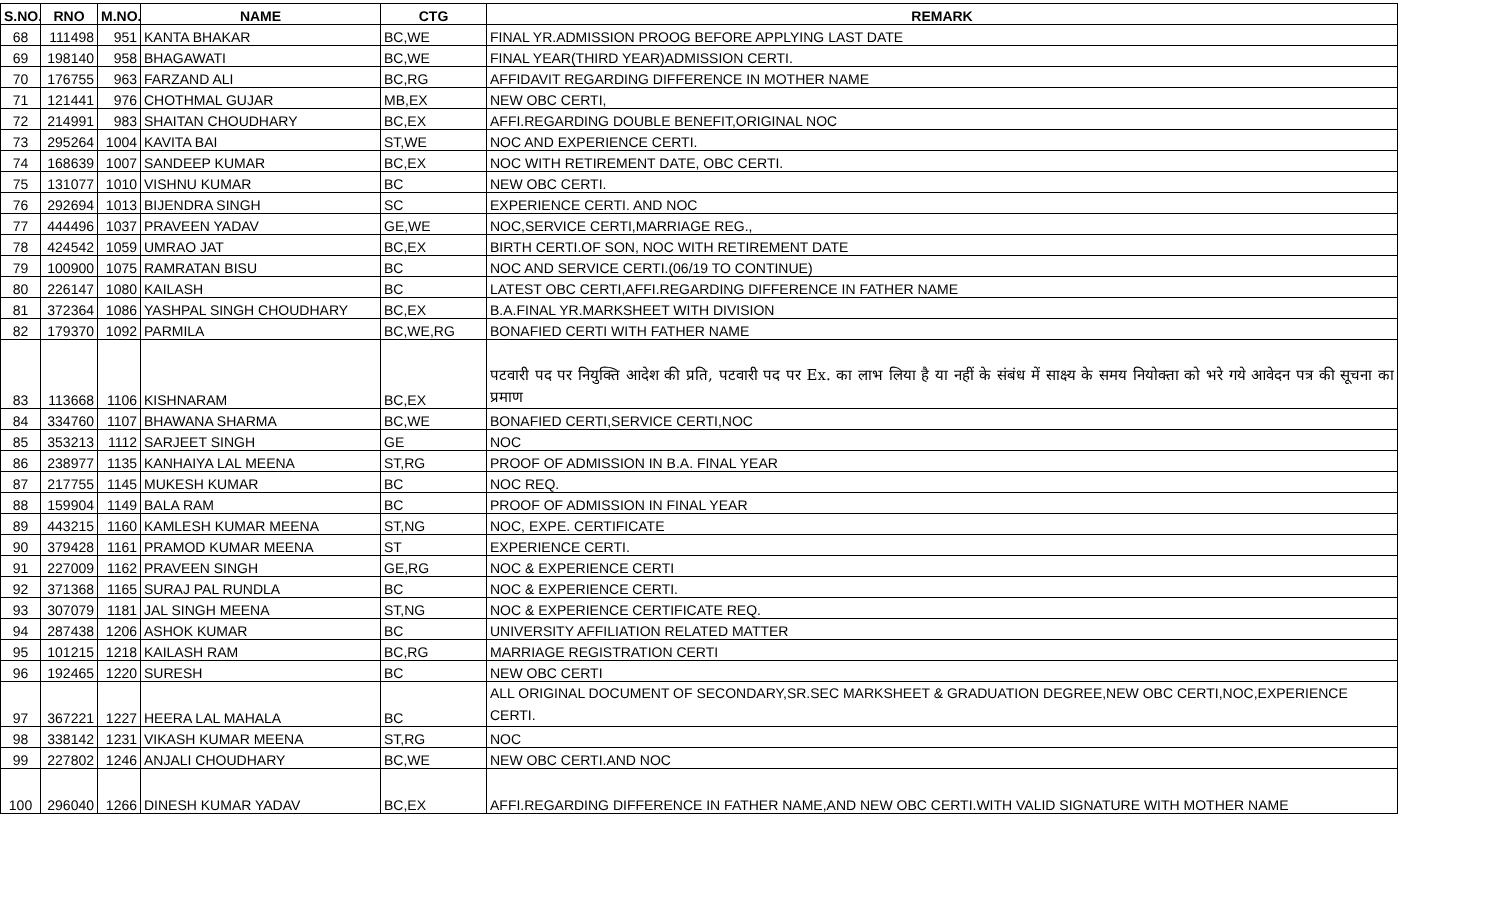| S.NO. | RNO | M.NO. | NAME | CTG | REMARK |
| --- | --- | --- | --- | --- | --- |
| 68 | 111498 | 951 | KANTA BHAKAR | BC,WE | FINAL YR.ADMISSION PROOG BEFORE APPLYING LAST DATE |
| 69 | 198140 | 958 | BHAGAWATI | BC,WE | FINAL YEAR(THIRD YEAR)ADMISSION CERTI. |
| 70 | 176755 | 963 | FARZAND ALI | BC,RG | AFFIDAVIT REGARDING DIFFERENCE IN MOTHER NAME |
| 71 | 121441 | 976 | CHOTHMAL GUJAR | MB,EX | NEW OBC CERTI, |
| 72 | 214991 | 983 | SHAITAN CHOUDHARY | BC,EX | AFFI.REGARDING DOUBLE BENEFIT,ORIGINAL NOC |
| 73 | 295264 | 1004 | KAVITA BAI | ST,WE | NOC AND EXPERIENCE CERTI. |
| 74 | 168639 | 1007 | SANDEEP KUMAR | BC,EX | NOC WITH RETIREMENT DATE, OBC CERTI. |
| 75 | 131077 | 1010 | VISHNU KUMAR | BC | NEW OBC CERTI. |
| 76 | 292694 | 1013 | BIJENDRA SINGH | SC | EXPERIENCE CERTI. AND NOC |
| 77 | 444496 | 1037 | PRAVEEN YADAV | GE,WE | NOC,SERVICE CERTI,MARRIAGE REG., |
| 78 | 424542 | 1059 | UMRAO JAT | BC,EX | BIRTH CERTI.OF SON, NOC WITH RETIREMENT DATE |
| 79 | 100900 | 1075 | RAMRATAN BISU | BC | NOC AND SERVICE CERTI.(06/19 TO CONTINUE) |
| 80 | 226147 | 1080 | KAILASH | BC | LATEST OBC CERTI,AFFI.REGARDING DIFFERENCE IN FATHER NAME |
| 81 | 372364 | 1086 | YASHPAL SINGH CHOUDHARY | BC,EX | B.A.FINAL YR.MARKSHEET WITH DIVISION |
| 82 | 179370 | 1092 | PARMILA | BC,WE,RG | BONAFIED CERTI WITH FATHER NAME |
| 83 | 113668 | 1106 | KISHNARAM | BC,EX | पटवारी पद पर नियुक्ति आदेश की प्रति, पटवारी पद पर Ex. का लाभ लिया है या नहीं के संबंध में साक्ष्य के समय नियोक्ता को भरे गये आवेदन पत्र की सूचना का प्रमाण |
| 84 | 334760 | 1107 | BHAWANA SHARMA | BC,WE | BONAFIED CERTI,SERVICE CERTI,NOC |
| 85 | 353213 | 1112 | SARJEET SINGH | GE | NOC |
| 86 | 238977 | 1135 | KANHAIYA LAL MEENA | ST,RG | PROOF OF ADMISSION IN B.A. FINAL YEAR |
| 87 | 217755 | 1145 | MUKESH KUMAR | BC | NOC REQ. |
| 88 | 159904 | 1149 | BALA RAM | BC | PROOF OF ADMISSION IN FINAL YEAR |
| 89 | 443215 | 1160 | KAMLESH KUMAR MEENA | ST,NG | NOC, EXPE. CERTIFICATE |
| 90 | 379428 | 1161 | PRAMOD KUMAR MEENA | ST | EXPERIENCE CERTI. |
| 91 | 227009 | 1162 | PRAVEEN SINGH | GE,RG | NOC & EXPERIENCE CERTI |
| 92 | 371368 | 1165 | SURAJ PAL RUNDLA | BC | NOC & EXPERIENCE CERTI. |
| 93 | 307079 | 1181 | JAL SINGH MEENA | ST,NG | NOC & EXPERIENCE CERTIFICATE REQ. |
| 94 | 287438 | 1206 | ASHOK KUMAR | BC | UNIVERSITY AFFILIATION RELATED MATTER |
| 95 | 101215 | 1218 | KAILASH RAM | BC,RG | MARRIAGE REGISTRATION CERTI |
| 96 | 192465 | 1220 | SURESH | BC | NEW OBC CERTI |
| 97 | 367221 | 1227 | HEERA LAL MAHALA | BC | ALL ORIGINAL DOCUMENT OF SECONDARY,SR.SEC MARKSHEET & GRADUATION DEGREE,NEW OBC CERTI,NOC,EXPERIENCE CERTI. |
| 98 | 338142 | 1231 | VIKASH KUMAR MEENA | ST,RG | NOC |
| 99 | 227802 | 1246 | ANJALI CHOUDHARY | BC,WE | NEW OBC CERTI.AND NOC |
| 100 | 296040 | 1266 | DINESH KUMAR YADAV | BC,EX | AFFI.REGARDING DIFFERENCE IN FATHER NAME,AND NEW OBC CERTI.WITH VALID SIGNATURE WITH MOTHER NAME |